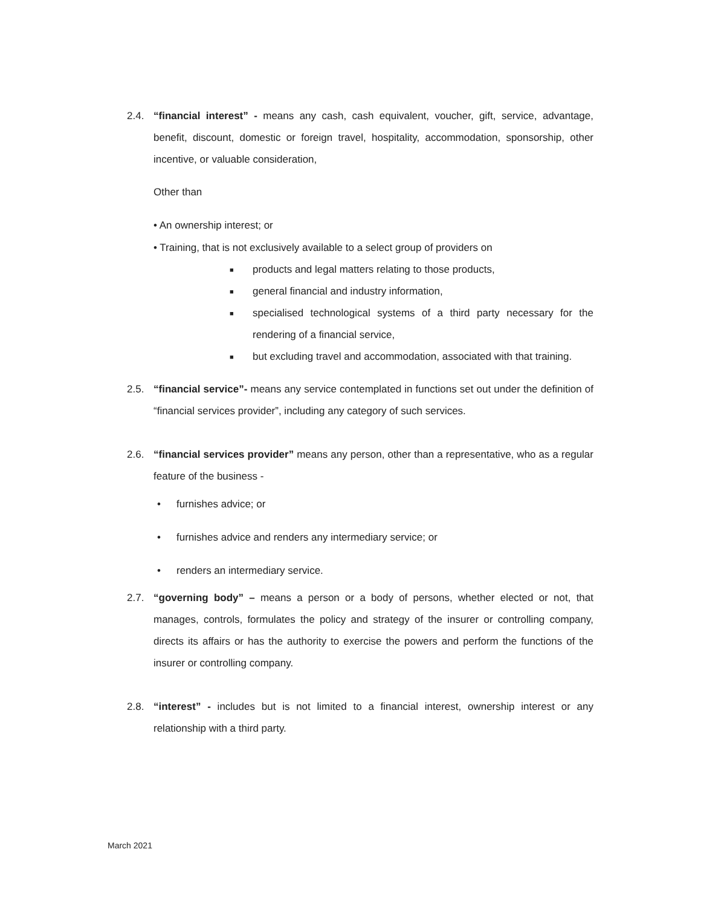2.4. “financial interest” - means any cash, cash equivalent, voucher, gift, service, advantage, benefit, discount, domestic or foreign travel, hospitality, accommodation, sponsorship, other incentive, or valuable consideration,
Other than
• An ownership interest; or
• Training, that is not exclusively available to a select group of providers on
■ products and legal matters relating to those products,
■ general financial and industry information,
■ specialised technological systems of a third party necessary for the rendering of a financial service,
■ but excluding travel and accommodation, associated with that training.
2.5. “financial service”- means any service contemplated in functions set out under the definition of “financial services provider”, including any category of such services.
2.6. “financial services provider” means any person, other than a representative, who as a regular feature of the business -
• furnishes advice; or
• furnishes advice and renders any intermediary service; or
• renders an intermediary service.
2.7. “governing body” – means a person or a body of persons, whether elected or not, that manages, controls, formulates the policy and strategy of the insurer or controlling company, directs its affairs or has the authority to exercise the powers and perform the functions of the insurer or controlling company.
2.8. “interest” - includes but is not limited to a financial interest, ownership interest or any relationship with a third party.
March 2021